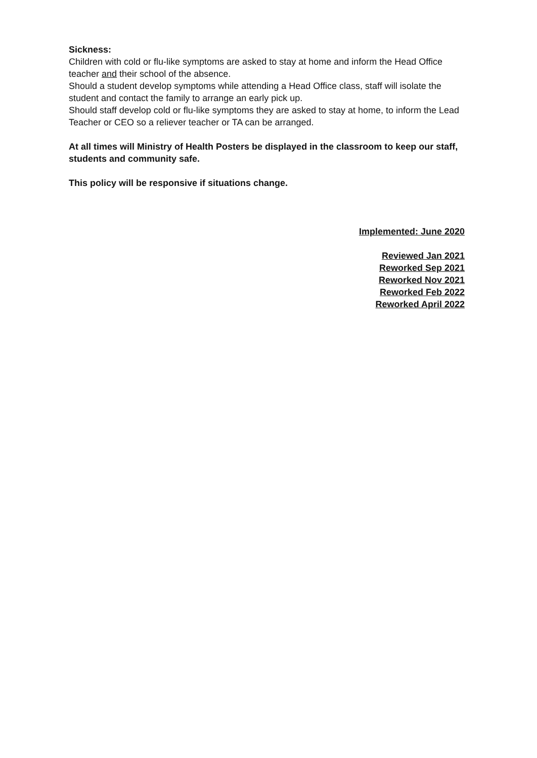Sickness:
Children with cold or flu-like symptoms are asked to stay at home and inform the Head Office teacher and their school of the absence.
Should a student develop symptoms while attending a Head Office class, staff will isolate the student and contact the family to arrange an early pick up.
Should staff develop cold or flu-like symptoms they are asked to stay at home, to inform the Lead Teacher or CEO so a reliever teacher or TA can be arranged.
At all times will Ministry of Health Posters be displayed in the classroom to keep our staff, students and community safe.
This policy will be responsive if situations change.
Implemented: June 2020
Reviewed Jan 2021
Reworked Sep 2021
Reworked Nov 2021
Reworked Feb 2022
Reworked April 2022